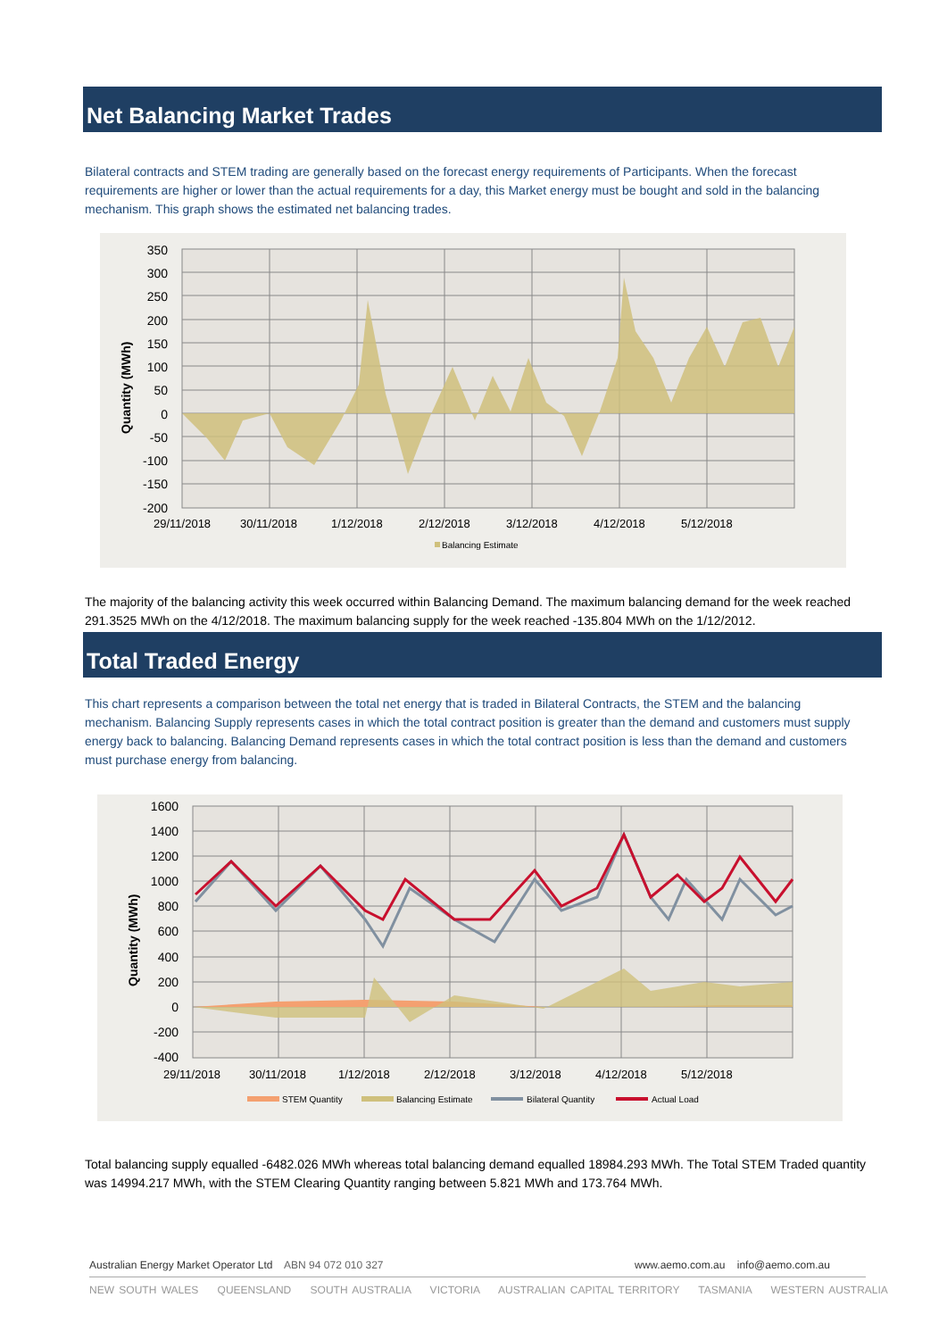Net Balancing Market Trades
Bilateral contracts and STEM trading are generally based on the forecast energy requirements of Participants. When the forecast requirements are higher or lower than the actual requirements for a day, this Market energy must be bought and sold in the balancing mechanism. This graph shows the estimated net balancing trades.
350
300
250
200
150
100
50
0
-50
-100
-150
-200
29/11/2018
30/11/2018
1/12/2018
2/12/2018
3/12/2018
4/12/2018
5/12/2018
Quantity (MWh)
Balancing Estimate
The majority of the balancing activity this week occurred within Balancing Demand. The maximum balancing demand for the week reached 291.3525 MWh on the 4/12/2018. The maximum balancing supply for the week reached -135.804 MWh on the 1/12/2012.
Total Traded Energy
This chart represents a comparison between the total net energy that is traded in Bilateral Contracts, the STEM and the balancing mechanism. Balancing Supply represents cases in which the total contract position is greater than the demand and customers must supply energy back to balancing. Balancing Demand represents cases in which the total contract position is less than the demand and customers must purchase energy from balancing.
1600
1400
1200
1000
800
600
400
200
0
-200
-400
29/11/2018
30/11/2018
1/12/2018
2/12/2018
3/12/2018
4/12/2018
5/12/2018
Quantity (MWh)
STEM Quantity
Balancing Estimate
Bilateral Quantity
Actual Load
Total balancing supply equalled -6482.026 MWh whereas total balancing demand equalled 18984.293 MWh. The Total STEM Traded quantity was 14994.217 MWh, with the STEM Clearing Quantity ranging between 5.821 MWh and 173.764 MWh.
Australian Energy Market Operator Ltd ABN 94 072 010 327
www.aemo.com.au info@aemo.com.au
NEW SOUTH WALES QUEENSLAND SOUTH AUSTRALIA VICTORIA AUSTRALIAN CAPITAL TERRITORY TASMANIA WESTERN AUSTRALIA